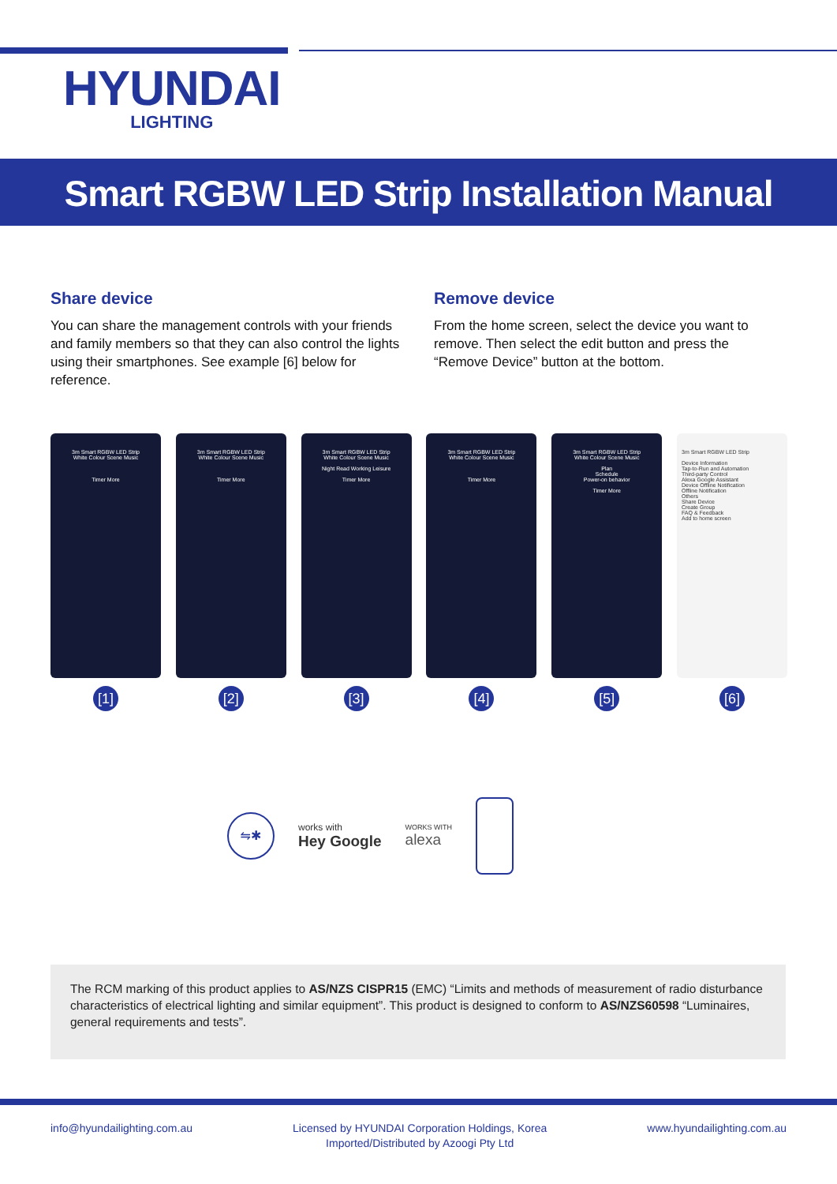HYUNDAI
LIGHTING
Smart RGBW LED Strip Installation Manual
Share device
You can share the management controls with your friends and family members so that they can also control the lights using their smartphones. See example [6] below for reference.
Remove device
From the home screen, select the device you want to remove. Then select the edit button and press the “Remove Device” button at the bottom.
3m Smart RGBW LED Strip
White Colour Scene Music
Timer More
[1]
3m Smart RGBW LED Strip
White Colour Scene Music
Timer More
[2]
3m Smart RGBW LED Strip
White Colour Scene Music
Night Read Working Leisure
Timer More
[3]
3m Smart RGBW LED Strip
White Colour Scene Music
Timer More
[4]
3m Smart RGBW LED Strip
White Colour Scene Music
Plan
Schedule
Power-on behavior
Timer More
[5]
3m Smart RGBW LED Strip
Device Information
Tap-to-Run and Automation
Third-party Control
Alexa Google Assistant
Device Offline Notification
Offline Notification
Others
Share Device
Create Group
FAQ & Feedback
Add to home screen
[6]
⇋✱
works with
Hey Google
WORKS WITH
alexa
The RCM marking of this product applies to AS/NZS CISPR15 (EMC) “Limits and methods of measurement of radio disturbance characteristics of electrical lighting and similar equipment”. This product is designed to conform to AS/NZS60598 “Luminaires, general requirements and tests”.
info@hyundailighting.com.au Licensed by HYUNDAI Corporation Holdings, Korea
Imported/Distributed by Azoogi Pty Ltd
www.hyundailighting.com.au